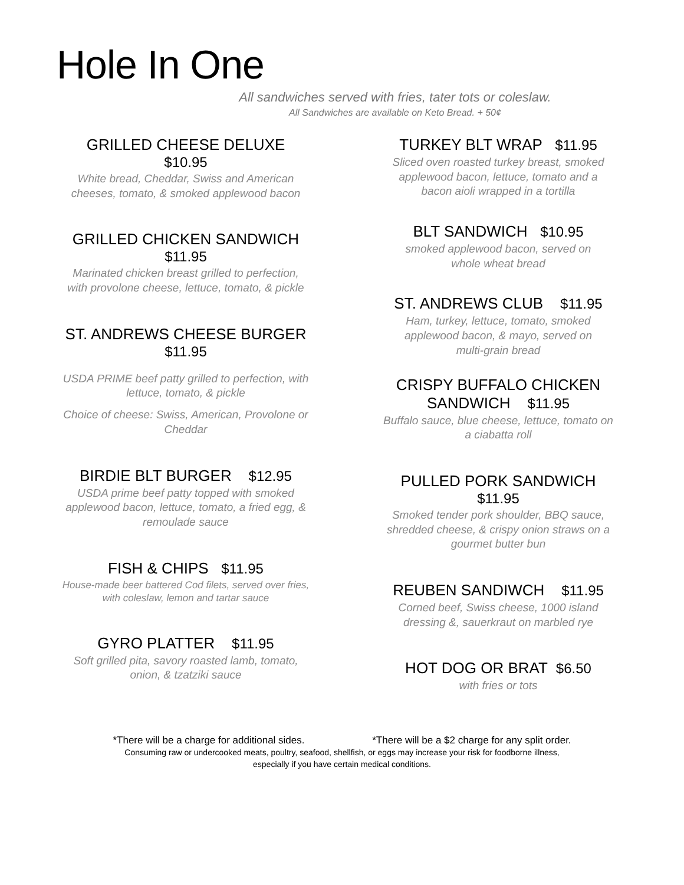Hole In One
All sandwiches served with fries, tater tots or coleslaw.
All Sandwiches are available on Keto Bread. + 50¢
GRILLED CHEESE DELUXE
$10.95
White bread, Cheddar, Swiss and American
cheeses, tomato, & smoked applewood bacon
GRILLED CHICKEN SANDWICH
$11.95
Marinated chicken breast grilled to perfection,
with provolone cheese, lettuce, tomato, & pickle
ST. ANDREWS CHEESE BURGER
$11.95
USDA PRIME beef patty grilled to perfection, with
lettuce, tomato, & pickle
Choice of cheese: Swiss, American, Provolone or
Cheddar
BIRDIE BLT BURGER $12.95
USDA prime beef patty topped with smoked
applewood bacon, lettuce, tomato, a fried egg, &
remoulade sauce
FISH & CHIPS $11.95
House-made beer battered Cod filets, served over fries,
with coleslaw, lemon and tartar sauce
GYRO PLATTER $11.95
Soft grilled pita, savory roasted lamb, tomato,
onion, & tzatziki sauce
TURKEY BLT WRAP $11.95
Sliced oven roasted turkey breast, smoked
applewood bacon, lettuce, tomato and a
bacon aioli wrapped in a tortilla
BLT SANDWICH $10.95
smoked applewood bacon, served on
whole wheat bread
ST. ANDREWS CLUB $11.95
Ham, turkey, lettuce, tomato, smoked
applewood bacon, & mayo, served on
multi-grain bread
CRISPY BUFFALO CHICKEN
SANDWICH $11.95
Buffalo sauce, blue cheese, lettuce, tomato on
a ciabatta roll
PULLED PORK SANDWICH
$11.95
Smoked tender pork shoulder, BBQ sauce,
shredded cheese, & crispy onion straws on a
gourmet butter bun
REUBEN SANDIWCH $11.95
Corned beef, Swiss cheese, 1000 island
dressing &, sauerkraut on marbled rye
HOT DOG OR BRAT $6.50
with fries or tots
*There will be a charge for additional sides. *There will be a $2 charge for any split order.
Consuming raw or undercooked meats, poultry, seafood, shellfish, or eggs may increase your risk for foodborne illness,
especially if you have certain medical conditions.